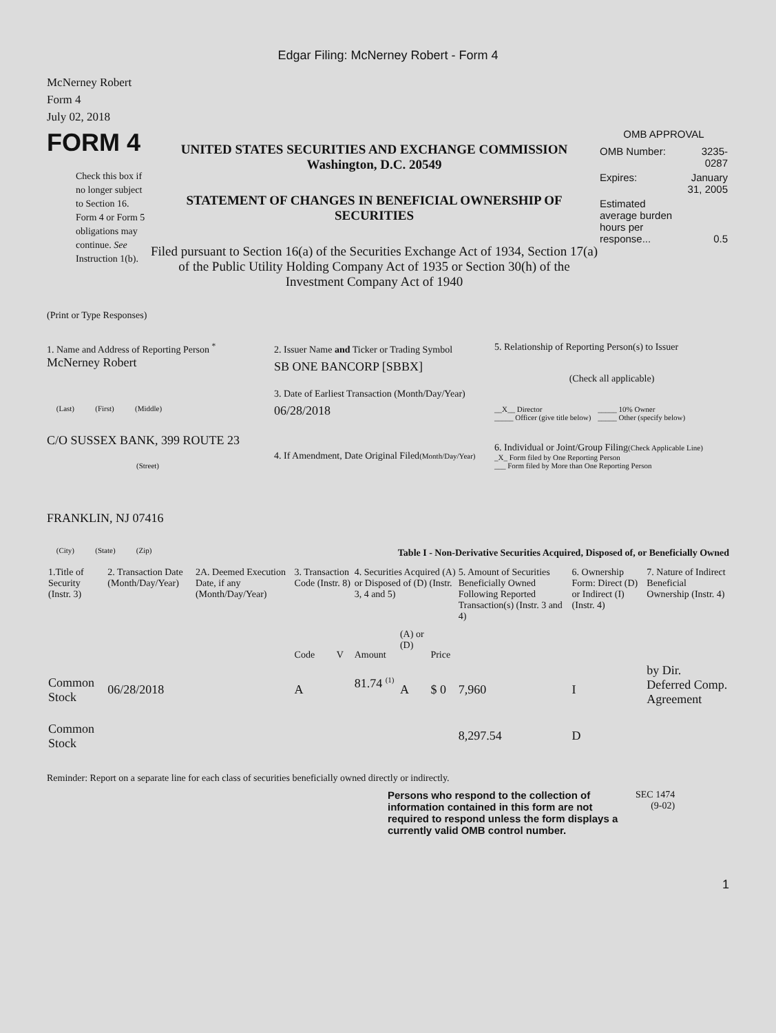Edgar Filing: McNerney Robert - Form 4
McNerney Robert
Form 4
July 02, 2018
FORM 4
Check this box if no longer subject to Section 16. Form 4 or Form 5 obligations may continue. See Instruction 1(b).
UNITED STATES SECURITIES AND EXCHANGE COMMISSION
Washington, D.C. 20549
STATEMENT OF CHANGES IN BENEFICIAL OWNERSHIP OF SECURITIES
Filed pursuant to Section 16(a) of the Securities Exchange Act of 1934, Section 17(a) of the Public Utility Holding Company Act of 1935 or Section 30(h) of the Investment Company Act of 1940
OMB APPROVAL
| OMB Number: | 3235-0287 |
| Expires: | January 31, 2005 |
| Estimated average burden hours per response... | 0.5 |
(Print or Type Responses)
1. Name and Address of Reporting Person <sup>*</sup>
McNerney Robert
(Last) (First) (Middle)
C/O SUSSEX BANK, 399 ROUTE 23
(Street)
FRANKLIN, NJ 07416
(City) (State) (Zip)
2. Issuer Name and Ticker or Trading Symbol
SB ONE BANCORP [SBBX]
3. Date of Earliest Transaction (Month/Day/Year)
06/28/2018
4. If Amendment, Date Original Filed(Month/Day/Year)
5. Relationship of Reporting Person(s) to Issuer
(Check all applicable)
__X__ Director
_____ Officer (give title below)
_____ 10% Owner
_____ Other (specify below)
6. Individual or Joint/Group Filing(Check Applicable Line)
_X_ Form filed by One Reporting Person
___ Form filed by More than One Reporting Person
Table I - Non-Derivative Securities Acquired, Disposed of, or Beneficially Owned
| 1.Title of Security (Instr. 3) | 2. Transaction Date (Month/Day/Year) | 2A. Deemed Execution Date, if any (Month/Day/Year) | 3. Transaction Code (Instr. 8) | | 4. Securities Acquired (A) or Disposed of (D) (Instr. 3, 4 and 5) | | | 5. Amount of Securities Beneficially Owned Following Reported Transaction(s) (Instr. 3 and 4) | 6. Ownership Form: Direct (D) or Indirect (I) (Instr. 4) | 7. Nature of Indirect Beneficial Ownership (Instr. 4) |
| --- | --- | --- | --- | --- | --- | --- | --- | --- | --- | --- |
| | | | Code | V | Amount | (A) or (D) | Price | | | |
| Common Stock | 06/28/2018 | | A | | 81.74 <sup>(1)</sup> | A | $ 0 | 7,960 | I | by Dir. Deferred Comp. Agreement |
| Common Stock | | | | | | | | 8,297.54 | D | |
Reminder: Report on a separate line for each class of securities beneficially owned directly or indirectly.
Persons who respond to the collection of information contained in this form are not required to respond unless the form displays a currently valid OMB control number.
SEC 1474
(9-02)
1